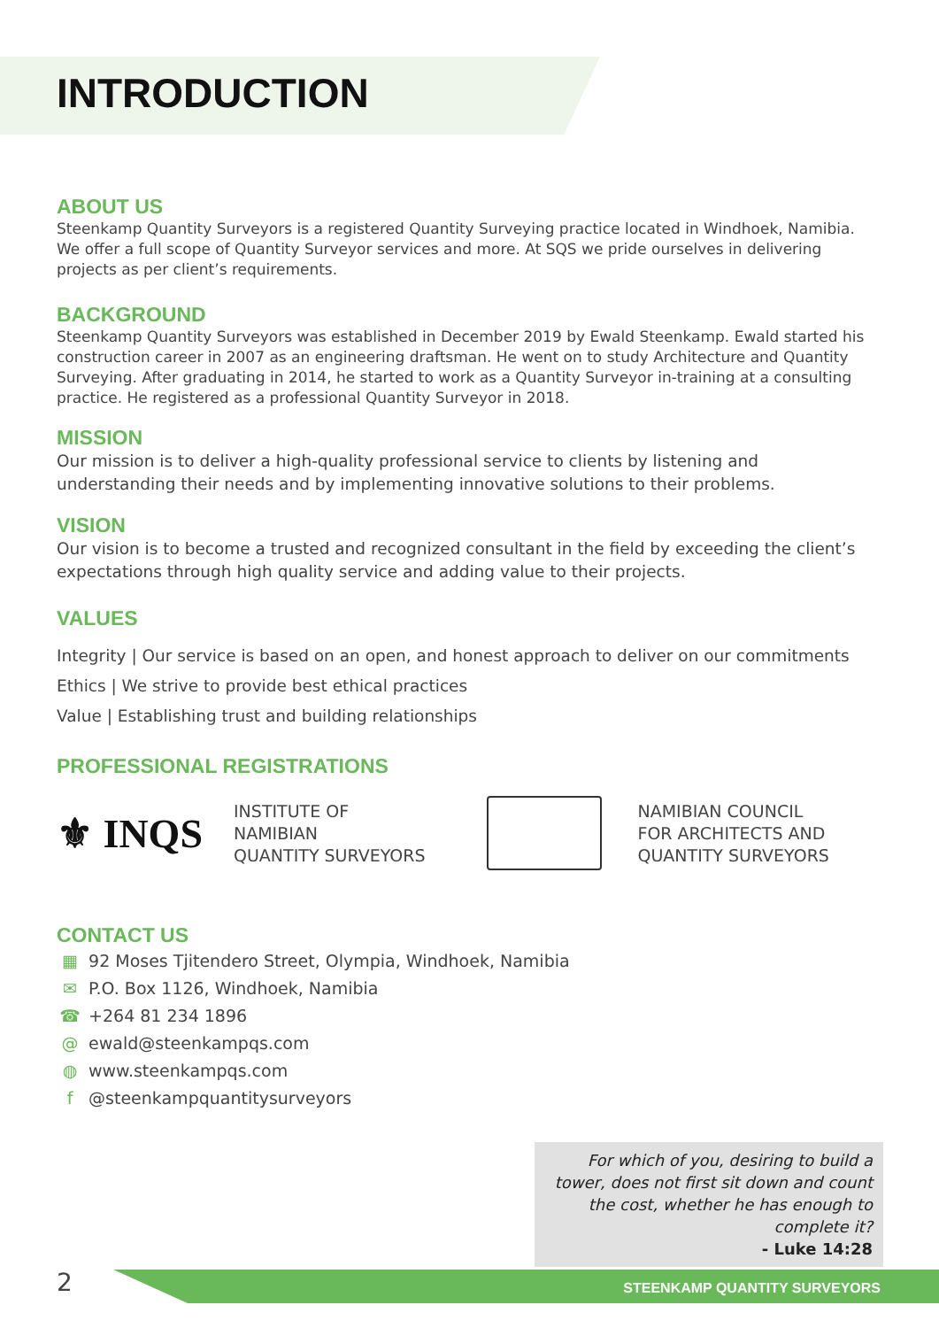INTRODUCTION
ABOUT US
Steenkamp Quantity Surveyors is a registered Quantity Surveying practice located in Windhoek, Namibia. We offer a full scope of Quantity Surveyor services and more. At SQS we pride ourselves in delivering projects as per client’s requirements.
BACKGROUND
Steenkamp Quantity Surveyors was established in December 2019 by Ewald Steenkamp. Ewald started his construction career in 2007 as an engineering draftsman. He went on to study Architecture and Quantity Surveying. After graduating in 2014, he started to work as a Quantity Surveyor in-training at a consulting practice. He registered as a professional Quantity Surveyor in 2018.
MISSION
Our mission is to deliver a high-quality professional service to clients by listening and understanding their needs and by implementing innovative solutions to their problems.
VISION
Our vision is to become a trusted and recognized consultant in the field by exceeding the client’s expectations through high quality service and adding value to their projects.
VALUES
Integrity | Our service is based on an open, and honest approach to deliver on our commitments
Ethics | We strive to provide best ethical practices
Value | Establishing trust and building relationships
PROFESSIONAL REGISTRATIONS
⚜ INQS
INSTITUTE OF
NAMIBIAN
QUANTITY SURVEYORS
NAMIBIAN COUNCIL
FOR ARCHITECTS AND
QUANTITY SURVEYORS
CONTACT US
▦ 92 Moses Tjitendero Street, Olympia, Windhoek, Namibia
✉ P.O. Box 1126, Windhoek, Namibia
☎ +264 81 234 1896
@ ewald@steenkampqs.com
◍ www.steenkampqs.com
f @steenkampquantitysurveyors
For which of you, desiring to build a tower, does not first sit down and count the cost, whether he has enough to complete it?
- Luke 14:28
2 STEENKAMP QUANTITY SURVEYORS